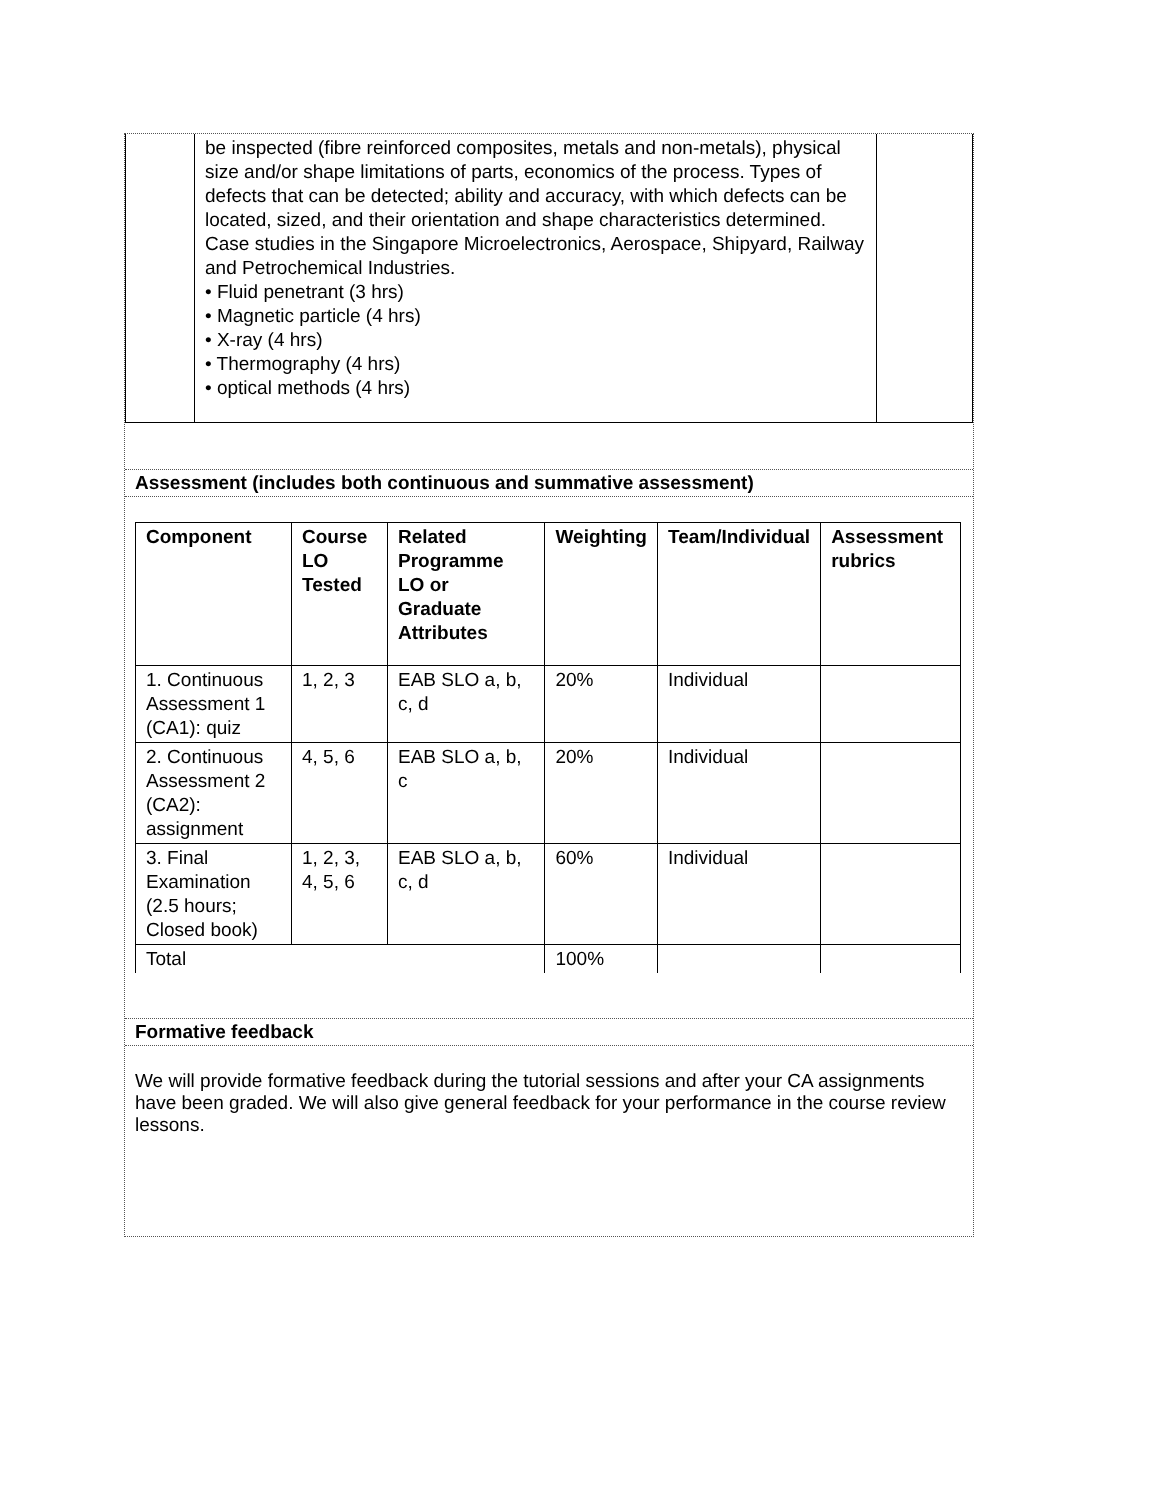| | be inspected (fibre reinforced composites, metals and non-metals), physical size and/or shape limitations of parts, economics of the process. Types of defects that can be detected; ability and accuracy, with which defects can be located, sized, and their orientation and shape characteristics determined. Case studies in the Singapore Microelectronics, Aerospace, Shipyard, Railway and Petrochemical Industries. • Fluid penetrant (3 hrs) • Magnetic particle (4 hrs) • X-ray (4 hrs) • Thermography (4 hrs) • optical methods (4 hrs) | |
Assessment (includes both continuous and summative assessment)
| Component | Course LO Tested | Related Programme LO or Graduate Attributes | Weighting | Team/Individual | Assessment rubrics |
| --- | --- | --- | --- | --- | --- |
| 1. Continuous Assessment 1 (CA1): quiz | 1, 2, 3 | EAB SLO a, b, c, d | 20% | Individual | |
| 2. Continuous Assessment 2 (CA2): assignment | 4, 5, 6 | EAB SLO a, b, c | 20% | Individual | |
| 3. Final Examination (2.5 hours; Closed book) | 1, 2, 3, 4, 5, 6 | EAB SLO a, b, c, d | 60% | Individual | |
| Total | | | 100% | | |
Formative feedback
We will provide formative feedback during the tutorial sessions and after your CA assignments have been graded. We will also give general feedback for your performance in the course review lessons.